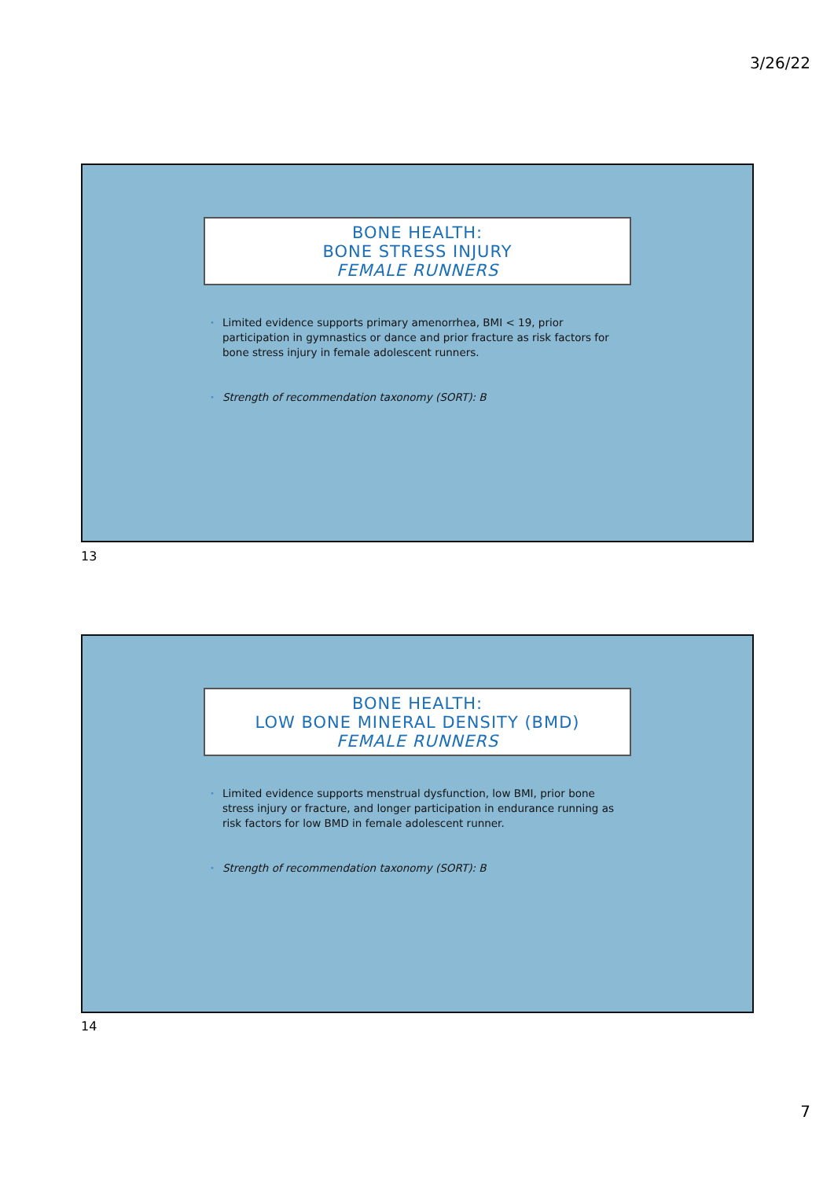3/26/22
BONE HEALTH:
BONE STRESS INJURY
FEMALE RUNNERS
• Limited evidence supports primary amenorrhea, BMI < 19, prior participation in gymnastics or dance and prior fracture as risk factors for bone stress injury in female adolescent runners.
• Strength of recommendation taxonomy (SORT): B
13
BONE HEALTH:
LOW BONE MINERAL DENSITY (BMD)
FEMALE RUNNERS
• Limited evidence supports menstrual dysfunction, low BMI, prior bone stress injury or fracture, and longer participation in endurance running as risk factors for low BMD in female adolescent runner.
• Strength of recommendation taxonomy (SORT): B
14
7